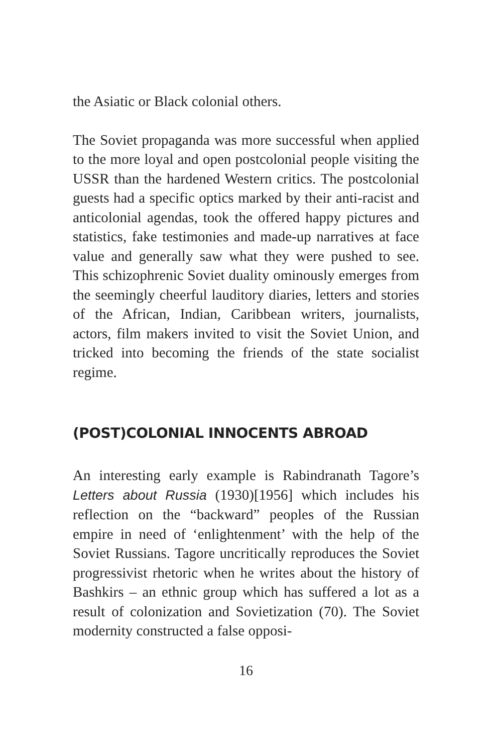the Asiatic or Black colonial others.
The Soviet propaganda was more successful when applied to the more loyal and open postcolonial people visiting the USSR than the hardened Western critics. The postcolonial guests had a specific optics marked by their anti-racist and anticolonial agendas, took the offered happy pictures and statistics, fake testimonies and made-up narratives at face value and generally saw what they were pushed to see. This schizophrenic Soviet duality ominously emerges from the seemingly cheerful lauditory diaries, letters and stories of the African, Indian, Caribbean writers, journalists, actors, film makers invited to visit the Soviet Union, and tricked into becoming the friends of the state socialist regime.
(POST)COLONIAL INNOCENTS ABROAD
An interesting early example is Rabindranath Tagore’s Letters about Russia (1930)[1956] which includes his reflection on the “backward” peoples of the Russian empire in need of ‘enlightenment’ with the help of the Soviet Russians. Tagore uncritically reproduces the Soviet progressivist rhetoric when he writes about the history of Bashkirs – an ethnic group which has suffered a lot as a result of colonization and Sovietization (70). The Soviet modernity constructed a false opposi-
16